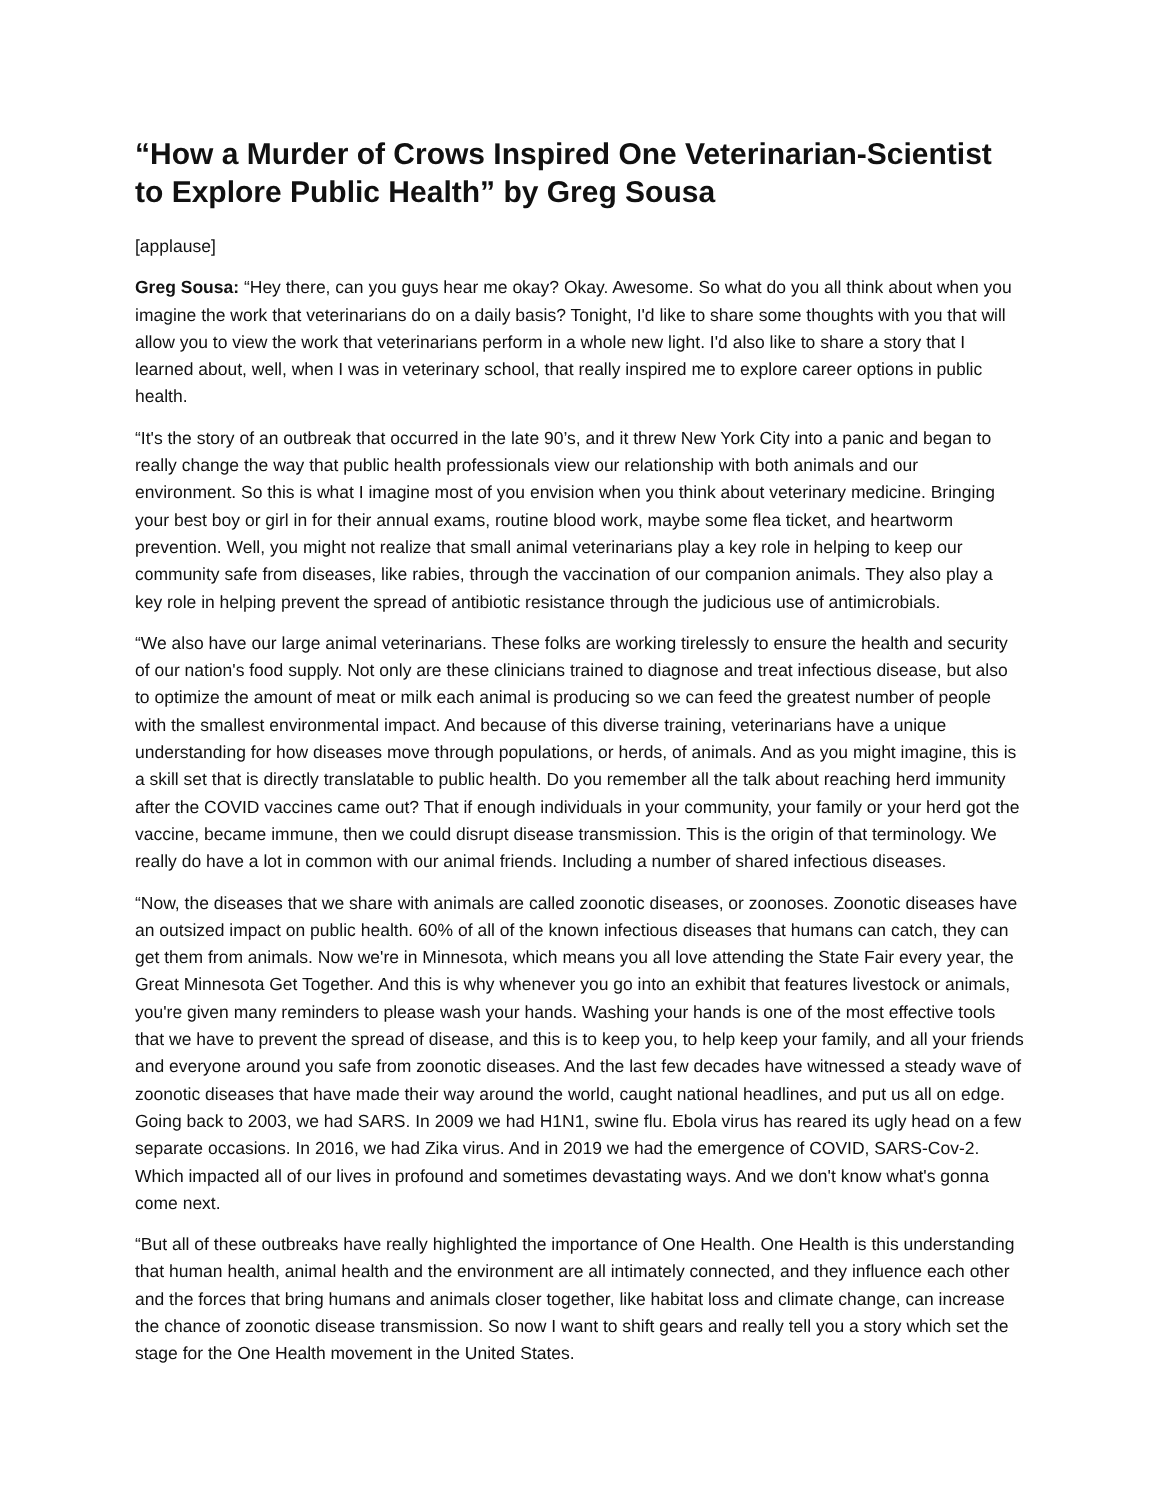“How a Murder of Crows Inspired One Veterinarian-Scientist to Explore Public Health” by Greg Sousa
[applause]
Greg Sousa: “Hey there, can you guys hear me okay? Okay. Awesome. So what do you all think about when you imagine the work that veterinarians do on a daily basis? Tonight, I'd like to share some thoughts with you that will allow you to view the work that veterinarians perform in a whole new light. I'd also like to share a story that I learned about, well, when I was in veterinary school, that really inspired me to explore career options in public health.
“It's the story of an outbreak that occurred in the late 90’s, and it threw New York City into a panic and began to really change the way that public health professionals view our relationship with both animals and our environment. So this is what I imagine most of you envision when you think about veterinary medicine. Bringing your best boy or girl in for their annual exams, routine blood work, maybe some flea ticket, and heartworm prevention. Well, you might not realize that small animal veterinarians play a key role in helping to keep our community safe from diseases, like rabies, through the vaccination of our companion animals. They also play a key role in helping prevent the spread of antibiotic resistance through the judicious use of antimicrobials.
“We also have our large animal veterinarians. These folks are working tirelessly to ensure the health and security of our nation's food supply. Not only are these clinicians trained to diagnose and treat infectious disease, but also to optimize the amount of meat or milk each animal is producing so we can feed the greatest number of people with the smallest environmental impact. And because of this diverse training, veterinarians have a unique understanding for how diseases move through populations, or herds, of animals. And as you might imagine, this is a skill set that is directly translatable to public health. Do you remember all the talk about reaching herd immunity after the COVID vaccines came out? That if enough individuals in your community, your family or your herd got the vaccine, became immune, then we could disrupt disease transmission. This is the origin of that terminology. We really do have a lot in common with our animal friends. Including a number of shared infectious diseases.
“Now, the diseases that we share with animals are called zoonotic diseases, or zoonoses. Zoonotic diseases have an outsized impact on public health. 60% of all of the known infectious diseases that humans can catch, they can get them from animals. Now we're in Minnesota, which means you all love attending the State Fair every year, the Great Minnesota Get Together. And this is why whenever you go into an exhibit that features livestock or animals, you're given many reminders to please wash your hands. Washing your hands is one of the most effective tools that we have to prevent the spread of disease, and this is to keep you, to help keep your family, and all your friends and everyone around you safe from zoonotic diseases. And the last few decades have witnessed a steady wave of zoonotic diseases that have made their way around the world, caught national headlines, and put us all on edge. Going back to 2003, we had SARS. In 2009 we had H1N1, swine flu. Ebola virus has reared its ugly head on a few separate occasions. In 2016, we had Zika virus. And in 2019 we had the emergence of COVID, SARS-Cov-2. Which impacted all of our lives in profound and sometimes devastating ways. And we don't know what's gonna come next.
“But all of these outbreaks have really highlighted the importance of One Health. One Health is this understanding that human health, animal health and the environment are all intimately connected, and they influence each other and the forces that bring humans and animals closer together, like habitat loss and climate change, can increase the chance of zoonotic disease transmission. So now I want to shift gears and really tell you a story which set the stage for the One Health movement in the United States.